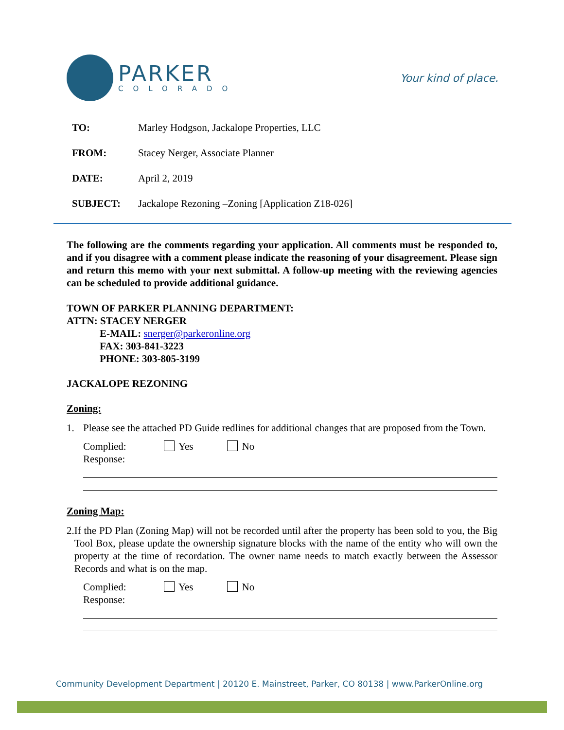PARKER
COLORADO
Your kind of place.
TO: Marley Hodgson, Jackalope Properties, LLC
FROM: Stacey Nerger, Associate Planner
DATE: April 2, 2019
SUBJECT: Jackalope Rezoning –Zoning [Application Z18-026]
The following are the comments regarding your application. All comments must be responded to, and if you disagree with a comment please indicate the reasoning of your disagreement. Please sign and return this memo with your next submittal. A follow-up meeting with the reviewing agencies can be scheduled to provide additional guidance.
TOWN OF PARKER PLANNING DEPARTMENT:
ATTN: STACEY NERGER
E-MAIL: snerger@parkeronline.org
FAX: 303-841-3223
PHONE: 303-805-3199
JACKALOPE REZONING
Zoning:
1.
Please see the attached PD Guide redlines for additional changes that are proposed from the Town.
Complied: Yes No
Response:
Zoning Map:
2.
If the PD Plan (Zoning Map) will not be recorded until after the property has been sold to you, the Big Tool Box, please update the ownership signature blocks with the name of the entity who will own the property at the time of recordation. The owner name needs to match exactly between the Assessor Records and what is on the map.
Complied: Yes No
Response:
Community Development Department | 20120 E. Mainstreet, Parker, CO 80138 | www.ParkerOnline.org